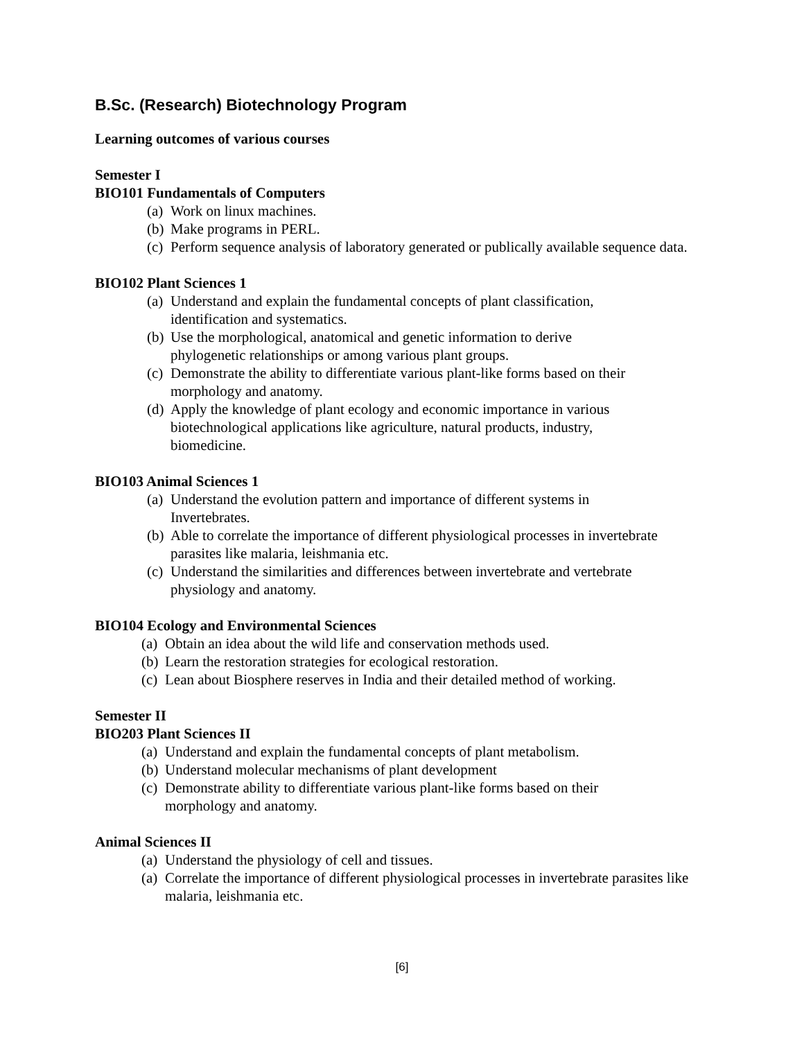B.Sc. (Research) Biotechnology Program
Learning outcomes of various courses
Semester I
BIO101 Fundamentals of Computers
(a) Work on linux machines.
(b) Make programs in PERL.
(c) Perform sequence analysis of laboratory generated or publically available sequence data.
BIO102 Plant Sciences 1
(a) Understand and explain the fundamental concepts of plant classification, identification and systematics.
(b) Use the morphological, anatomical and genetic information to derive phylogenetic relationships or among various plant groups.
(c) Demonstrate the ability to differentiate various plant-like forms based on their morphology and anatomy.
(d) Apply the knowledge of plant ecology and economic importance in various biotechnological applications like agriculture, natural products, industry, biomedicine.
BIO103 Animal Sciences 1
(a) Understand the evolution pattern and importance of different systems in
Invertebrates.
(b) Able to correlate the importance of different physiological processes in invertebrate parasites like malaria, leishmania etc.
(c) Understand the similarities and differences between invertebrate and vertebrate
physiology and anatomy.
BIO104 Ecology and Environmental Sciences
(a) Obtain an idea about the wild life and conservation methods used.
(b) Learn the restoration strategies for ecological restoration.
(c) Lean about Biosphere reserves in India and their detailed method of working.
Semester II
BIO203 Plant Sciences II
(a) Understand and explain the fundamental concepts of plant metabolism.
(b) Understand molecular mechanisms of plant development
(c) Demonstrate ability to differentiate various plant-like forms based on their
morphology and anatomy.
Animal Sciences II
(a) Understand the physiology of cell and tissues.
(a) Correlate the importance of different physiological processes in invertebrate parasites like malaria, leishmania etc.
[6]